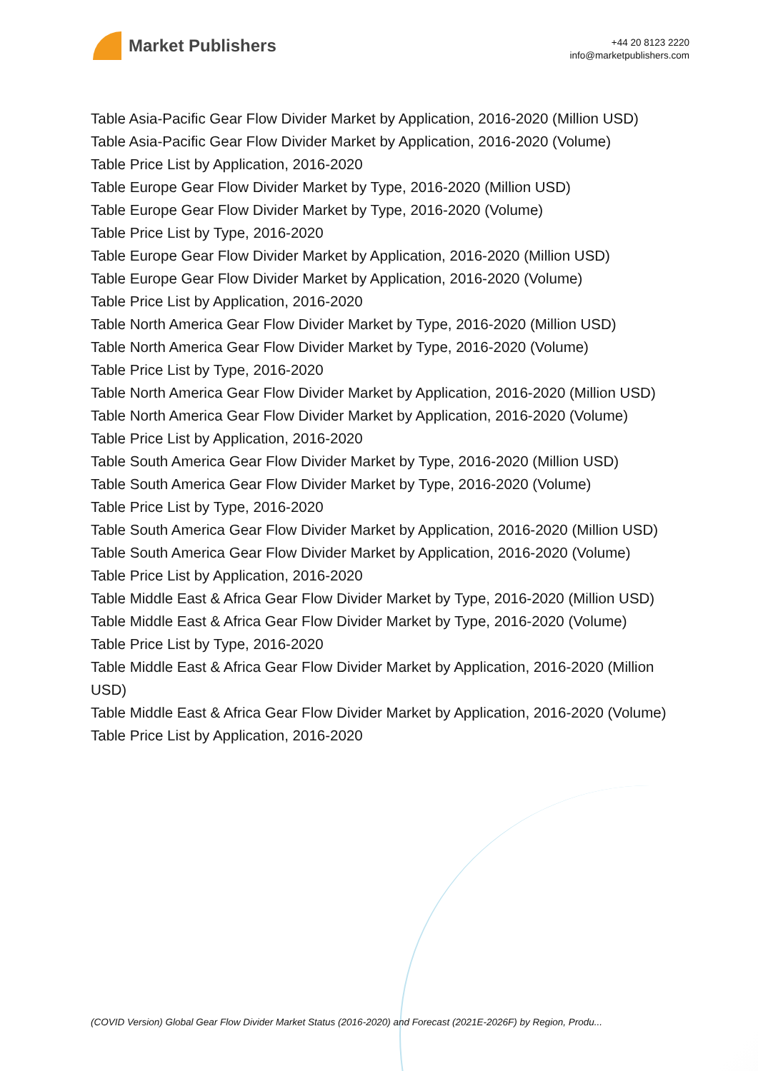Market Publishers
+44 20 8123 2220
info@marketpublishers.com
Table Asia-Pacific Gear Flow Divider Market by Application, 2016-2020 (Million USD)
Table Asia-Pacific Gear Flow Divider Market by Application, 2016-2020 (Volume)
Table Price List by Application, 2016-2020
Table Europe Gear Flow Divider Market by Type, 2016-2020 (Million USD)
Table Europe Gear Flow Divider Market by Type, 2016-2020 (Volume)
Table Price List by Type, 2016-2020
Table Europe Gear Flow Divider Market by Application, 2016-2020 (Million USD)
Table Europe Gear Flow Divider Market by Application, 2016-2020 (Volume)
Table Price List by Application, 2016-2020
Table North America Gear Flow Divider Market by Type, 2016-2020 (Million USD)
Table North America Gear Flow Divider Market by Type, 2016-2020 (Volume)
Table Price List by Type, 2016-2020
Table North America Gear Flow Divider Market by Application, 2016-2020 (Million USD)
Table North America Gear Flow Divider Market by Application, 2016-2020 (Volume)
Table Price List by Application, 2016-2020
Table South America Gear Flow Divider Market by Type, 2016-2020 (Million USD)
Table South America Gear Flow Divider Market by Type, 2016-2020 (Volume)
Table Price List by Type, 2016-2020
Table South America Gear Flow Divider Market by Application, 2016-2020 (Million USD)
Table South America Gear Flow Divider Market by Application, 2016-2020 (Volume)
Table Price List by Application, 2016-2020
Table Middle East & Africa Gear Flow Divider Market by Type, 2016-2020 (Million USD)
Table Middle East & Africa Gear Flow Divider Market by Type, 2016-2020 (Volume)
Table Price List by Type, 2016-2020
Table Middle East & Africa Gear Flow Divider Market by Application, 2016-2020 (Million USD)
Table Middle East & Africa Gear Flow Divider Market by Application, 2016-2020 (Volume)
Table Price List by Application, 2016-2020
(COVID Version) Global Gear Flow Divider Market Status (2016-2020) and Forecast (2021E-2026F) by Region, Produ...